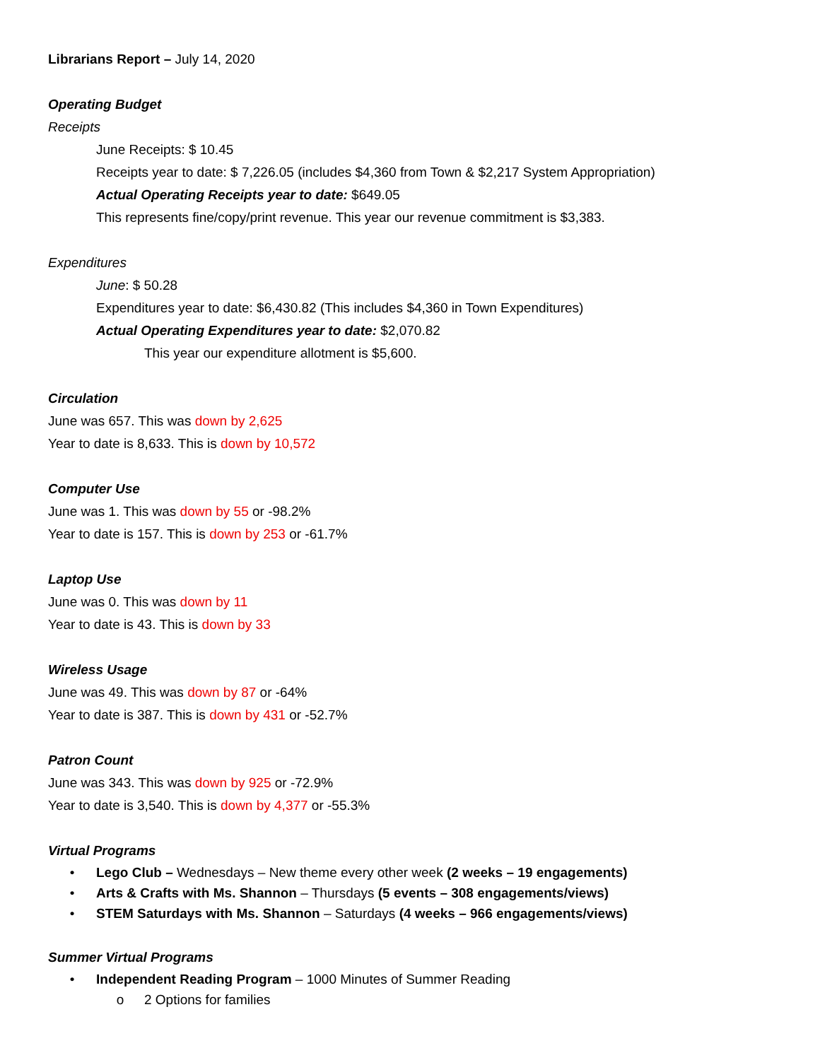Librarians Report – July 14, 2020
Operating Budget
Receipts
June Receipts: $ 10.45
Receipts year to date: $ 7,226.05 (includes $4,360 from Town & $2,217 System Appropriation)
Actual Operating Receipts year to date: $649.05
This represents fine/copy/print revenue. This year our revenue commitment is $3,383.
Expenditures
June: $ 50.28
Expenditures year to date: $6,430.82 (This includes $4,360 in Town Expenditures)
Actual Operating Expenditures year to date: $2,070.82
This year our expenditure allotment is $5,600.
Circulation
June was 657. This was down by 2,625
Year to date is 8,633. This is down by 10,572
Computer Use
June was 1. This was down by 55 or -98.2%
Year to date is 157. This is down by 253 or -61.7%
Laptop Use
June was 0. This was down by 11
Year to date is 43. This is down by 33
Wireless Usage
June was 49. This was down by 87 or -64%
Year to date is 387. This is down by 431 or -52.7%
Patron Count
June was 343. This was down by 925 or -72.9%
Year to date is 3,540. This is down by 4,377 or -55.3%
Virtual Programs
• Lego Club – Wednesdays – New theme every other week (2 weeks – 19 engagements)
• Arts & Crafts with Ms. Shannon – Thursdays (5 events – 308 engagements/views)
• STEM Saturdays with Ms. Shannon – Saturdays (4 weeks – 966 engagements/views)
Summer Virtual Programs
• Independent Reading Program – 1000 Minutes of Summer Reading
o 2 Options for families